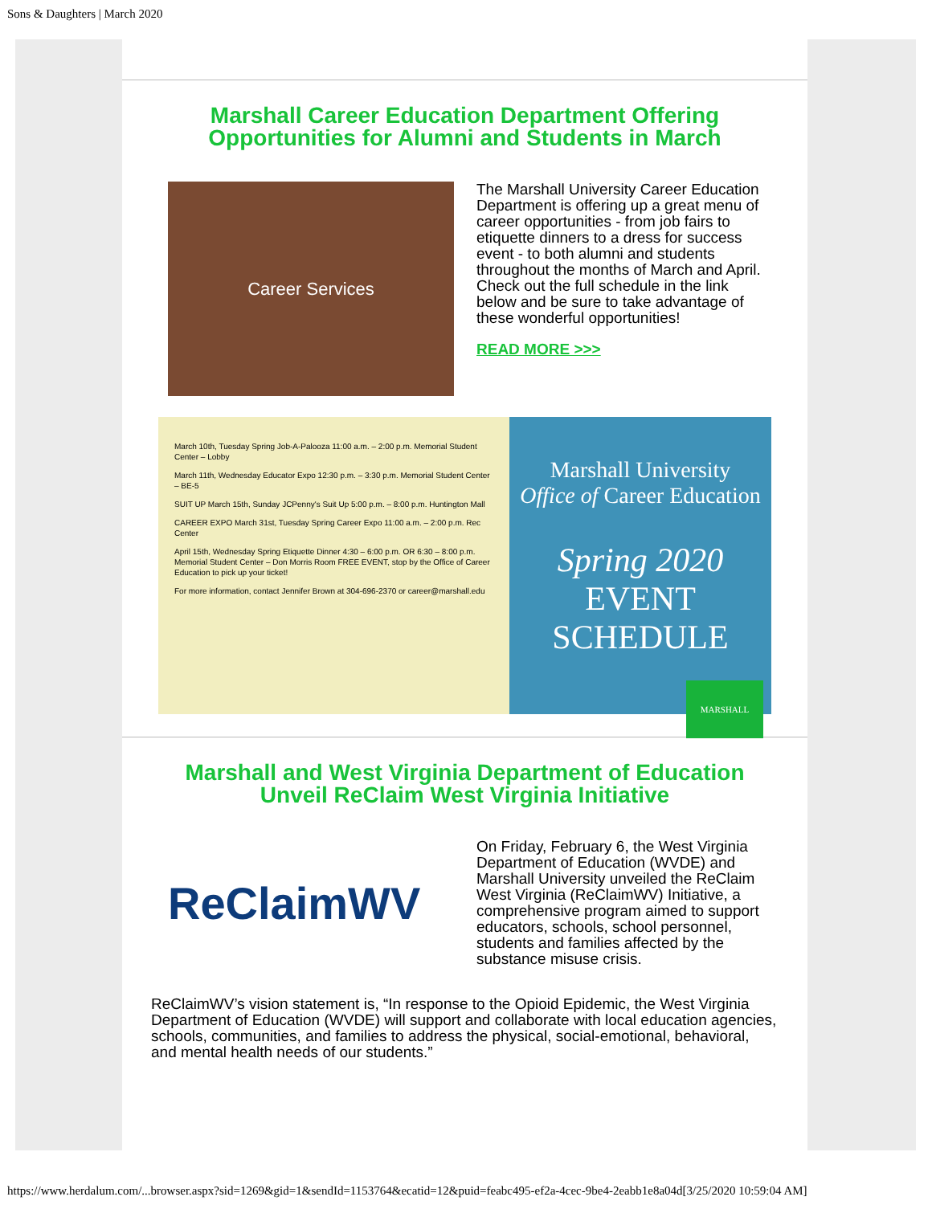Sons & Daughters | March 2020
Marshall Career Education Department Offering
Opportunities for Alumni and Students in March
Career Services
The Marshall University Career Education Department is offering up a great menu of career opportunities - from job fairs to etiquette dinners to a dress for success event - to both alumni and students throughout the months of March and April. Check out the full schedule in the link below and be sure to take advantage of these wonderful opportunities!
READ MORE >>>
March 10th, Tuesday Spring Job-A-Palooza 11:00 a.m. – 2:00 p.m. Memorial Student Center – Lobby
March 11th, Wednesday Educator Expo 12:30 p.m. – 3:30 p.m. Memorial Student Center – BE-5
SUIT UP March 15th, Sunday JCPenny's Suit Up 5:00 p.m. – 8:00 p.m. Huntington Mall
CAREER EXPO March 31st, Tuesday Spring Career Expo 11:00 a.m. – 2:00 p.m. Rec Center
April 15th, Wednesday Spring Etiquette Dinner 4:30 – 6:00 p.m. OR 6:30 – 8:00 p.m. Memorial Student Center – Don Morris Room FREE EVENT, stop by the Office of Career Education to pick up your ticket!
For more information, contact Jennifer Brown at 304-696-2370 or career@marshall.edu
Marshall University
Office of Career Education
Spring 2020
EVENT
SCHEDULE
MARSHALL
Marshall and West Virginia Department of Education
Unveil ReClaim West Virginia Initiative
ReClaimWV
On Friday, February 6, the West Virginia Department of Education (WVDE) and Marshall University unveiled the ReClaim West Virginia (ReClaimWV) Initiative, a comprehensive program aimed to support educators, schools, school personnel, students and families affected by the substance misuse crisis.
ReClaimWV’s vision statement is, “In response to the Opioid Epidemic, the West Virginia Department of Education (WVDE) will support and collaborate with local education agencies, schools, communities, and families to address the physical, social-emotional, behavioral, and mental health needs of our students.”
https://www.herdalum.com/...browser.aspx?sid=1269&gid=1&sendId=1153764&ecatid=12&puid=feabc495-ef2a-4cec-9be4-2eabb1e8a04d[3/25/2020 10:59:04 AM]